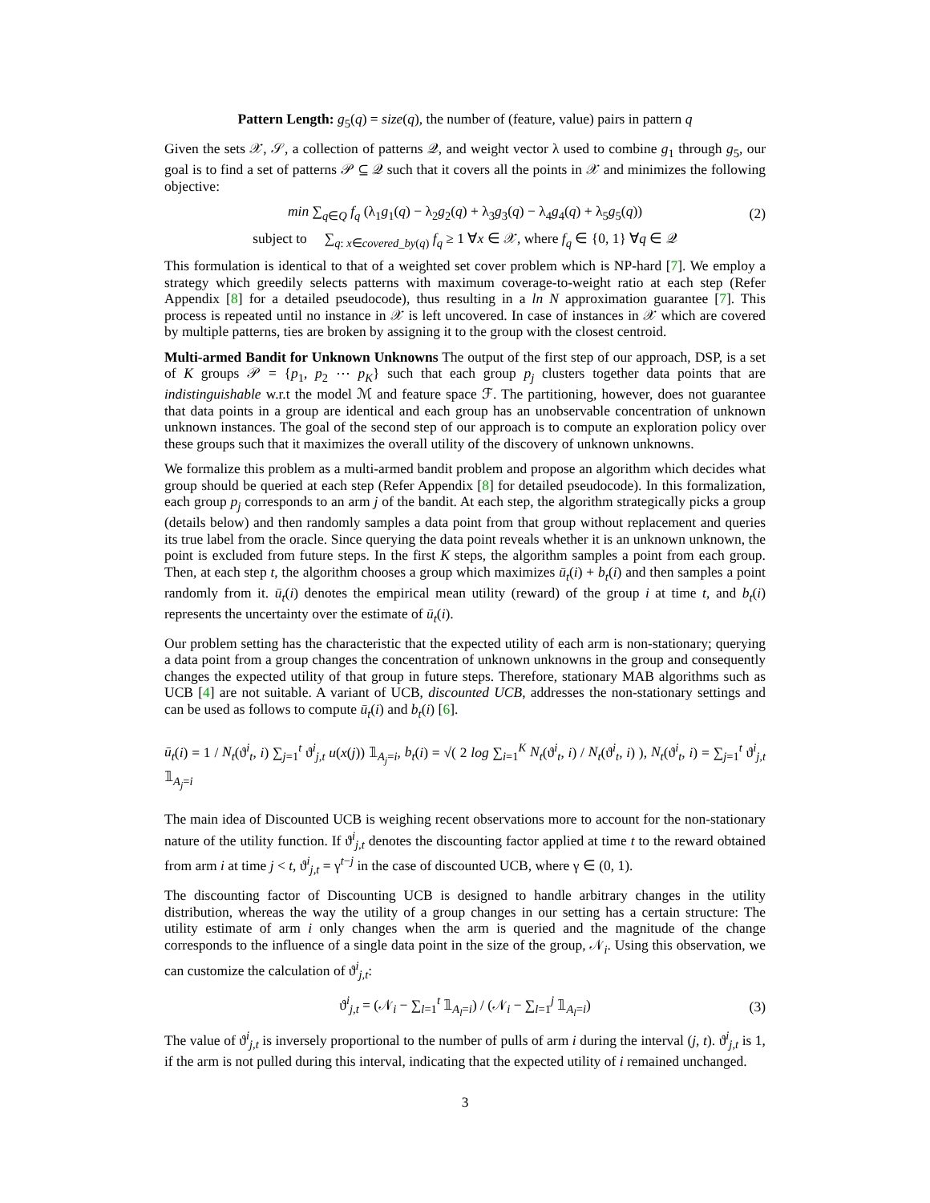Pattern Length: g<sub>5</sub>(q) = size(q), the number of (feature, value) pairs in pattern q
Given the sets 𝒳, 𝒮, a collection of patterns 𝒬, and weight vector λ used to combine g<sub>1</sub> through g<sub>5</sub>, our goal is to find a set of patterns 𝒫 ⊆ 𝒬 such that it covers all the points in 𝒳 and minimizes the following objective:
min ∑<sub>q∈Q</sub> f<sub>q</sub> (λ<sub>1</sub>g<sub>1</sub>(q) − λ<sub>2</sub>g<sub>2</sub>(q) + λ<sub>3</sub>g<sub>3</sub>(q) − λ<sub>4</sub>g<sub>4</sub>(q) + λ<sub>5</sub>g<sub>5</sub>(q)) (2)
subject to ∑<sub>q: x∈covered_by(q)</sub> f<sub>q</sub> ≥ 1 ∀x ∈ 𝒳, where f<sub>q</sub> ∈ {0, 1} ∀q ∈ 𝒬
This formulation is identical to that of a weighted set cover problem which is NP-hard [7]. We employ a strategy which greedily selects patterns with maximum coverage-to-weight ratio at each step (Refer Appendix [8] for a detailed pseudocode), thus resulting in a ln N approximation guarantee [7]. This process is repeated until no instance in 𝒳 is left uncovered. In case of instances in 𝒳 which are covered by multiple patterns, ties are broken by assigning it to the group with the closest centroid.
Multi-armed Bandit for Unknown Unknowns The output of the first step of our approach, DSP, is a set of K groups 𝒫 = {p<sub>1</sub>, p<sub>2</sub> ⋯ p<sub>K</sub>} such that each group p<sub>j</sub> clusters together data points that are indistinguishable w.r.t the model ℳ and feature space ℱ. The partitioning, however, does not guarantee that data points in a group are identical and each group has an unobservable concentration of unknown unknown instances. The goal of the second step of our approach is to compute an exploration policy over these groups such that it maximizes the overall utility of the discovery of unknown unknowns.
We formalize this problem as a multi-armed bandit problem and propose an algorithm which decides what group should be queried at each step (Refer Appendix [8] for detailed pseudocode). In this formalization, each group p<sub>j</sub> corresponds to an arm j of the bandit. At each step, the algorithm strategically picks a group (details below) and then randomly samples a data point from that group without replacement and queries its true label from the oracle. Since querying the data point reveals whether it is an unknown unknown, the point is excluded from future steps. In the first K steps, the algorithm samples a point from each group. Then, at each step t, the algorithm chooses a group which maximizes ū<sub>t</sub>(i) + b<sub>t</sub>(i) and then samples a point randomly from it. ū<sub>t</sub>(i) denotes the empirical mean utility (reward) of the group i at time t, and b<sub>t</sub>(i) represents the uncertainty over the estimate of ū<sub>t</sub>(i).
Our problem setting has the characteristic that the expected utility of each arm is non-stationary; querying a data point from a group changes the concentration of unknown unknowns in the group and consequently changes the expected utility of that group in future steps. Therefore, stationary MAB algorithms such as UCB [4] are not suitable. A variant of UCB, discounted UCB, addresses the non-stationary settings and can be used as follows to compute ū<sub>t</sub>(i) and b<sub>t</sub>(i) [6].
ū<sub>t</sub>(i) = 1 / N<sub>t</sub>(ϑ<sup>i</sup><sub>t</sub>, i) ∑<sub>j=1</sub><sup>t</sup> ϑ<sup>i</sup><sub>j,t</sub> u(x(j)) 𝟙<sub>A<sub>j</sub>=i</sub>, b<sub>t</sub>(i) = √( 2 log ∑<sub>i=1</sub><sup>K</sup> N<sub>t</sub>(ϑ<sup>i</sup><sub>t</sub>, i) / N<sub>t</sub>(ϑ<sup>i</sup><sub>t</sub>, i) ), N<sub>t</sub>(ϑ<sup>i</sup><sub>t</sub>, i) = ∑<sub>j=1</sub><sup>t</sup> ϑ<sup>i</sup><sub>j,t</sub> 𝟙<sub>A<sub>j</sub>=i</sub>
The main idea of Discounted UCB is weighing recent observations more to account for the non-stationary nature of the utility function. If ϑ<sup>i</sup><sub>j,t</sub> denotes the discounting factor applied at time t to the reward obtained from arm i at time j < t, ϑ<sup>i</sup><sub>j,t</sub> = γ<sup>t−j</sup> in the case of discounted UCB, where γ ∈ (0, 1).
The discounting factor of Discounting UCB is designed to handle arbitrary changes in the utility distribution, whereas the way the utility of a group changes in our setting has a certain structure: The utility estimate of arm i only changes when the arm is queried and the magnitude of the change corresponds to the influence of a single data point in the size of the group, 𝒩<sub>i</sub>. Using this observation, we can customize the calculation of ϑ<sup>i</sup><sub>j,t</sub>:
ϑ<sup>i</sup><sub>j,t</sub> = (𝒩<sub>i</sub> − ∑<sub>l=1</sub><sup>t</sup> 𝟙<sub>A<sub>l</sub>=i</sub>) / (𝒩<sub>i</sub> − ∑<sub>l=1</sub><sup>j</sup> 𝟙<sub>A<sub>l</sub>=i</sub>) (3)
The value of ϑ<sup>i</sup><sub>j,t</sub> is inversely proportional to the number of pulls of arm i during the interval (j, t). ϑ<sup>i</sup><sub>j,t</sub> is 1, if the arm is not pulled during this interval, indicating that the expected utility of i remained unchanged.
3